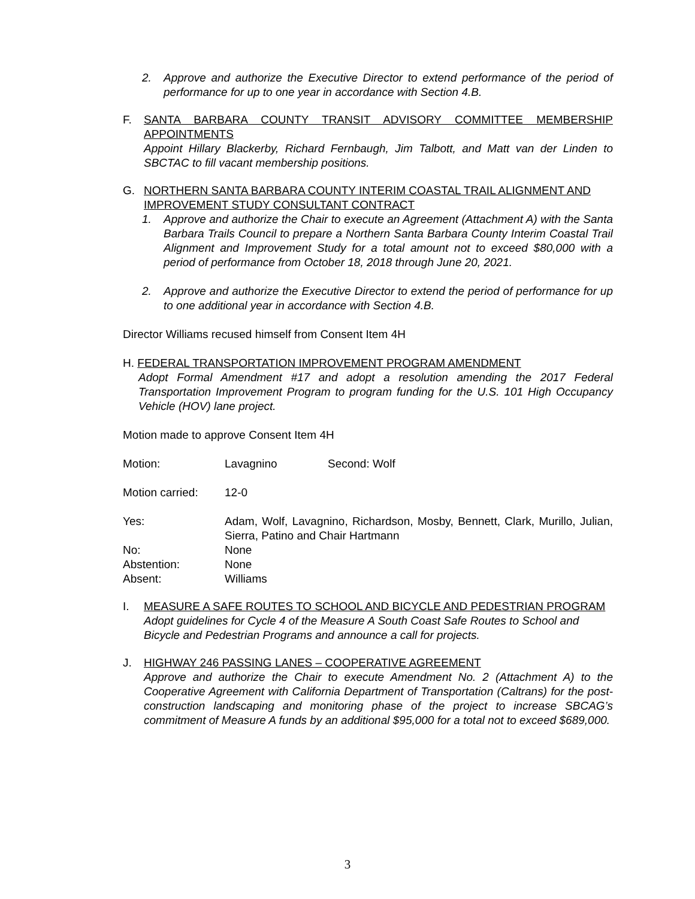2. Approve and authorize the Executive Director to extend performance of the period of performance for up to one year in accordance with Section 4.B.
F. SANTA BARBARA COUNTY TRANSIT ADVISORY COMMITTEE MEMBERSHIP APPOINTMENTS
Appoint Hillary Blackerby, Richard Fernbaugh, Jim Talbott, and Matt van der Linden to SBCTAC to fill vacant membership positions.
G. NORTHERN SANTA BARBARA COUNTY INTERIM COASTAL TRAIL ALIGNMENT AND IMPROVEMENT STUDY CONSULTANT CONTRACT
1. Approve and authorize the Chair to execute an Agreement (Attachment A) with the Santa Barbara Trails Council to prepare a Northern Santa Barbara County Interim Coastal Trail Alignment and Improvement Study for a total amount not to exceed $80,000 with a period of performance from October 18, 2018 through June 20, 2021.
2. Approve and authorize the Executive Director to extend the period of performance for up to one additional year in accordance with Section 4.B.
Director Williams recused himself from Consent Item 4H
H. FEDERAL TRANSPORTATION IMPROVEMENT PROGRAM AMENDMENT
Adopt Formal Amendment #17 and adopt a resolution amending the 2017 Federal Transportation Improvement Program to program funding for the U.S. 101 High Occupancy Vehicle (HOV) lane project.
Motion made to approve Consent Item 4H
Motion: Lavagnino Second: Wolf
Motion carried: 12-0
Yes: Adam, Wolf, Lavagnino, Richardson, Mosby, Bennett, Clark, Murillo, Julian, Sierra, Patino and Chair Hartmann
No: None
Abstention: None
Absent: Williams
I. MEASURE A SAFE ROUTES TO SCHOOL AND BICYCLE AND PEDESTRIAN PROGRAM
Adopt guidelines for Cycle 4 of the Measure A South Coast Safe Routes to School and Bicycle and Pedestrian Programs and announce a call for projects.
J. HIGHWAY 246 PASSING LANES – COOPERATIVE AGREEMENT
Approve and authorize the Chair to execute Amendment No. 2 (Attachment A) to the Cooperative Agreement with California Department of Transportation (Caltrans) for the post-construction landscaping and monitoring phase of the project to increase SBCAG’s commitment of Measure A funds by an additional $95,000 for a total not to exceed $689,000.
3